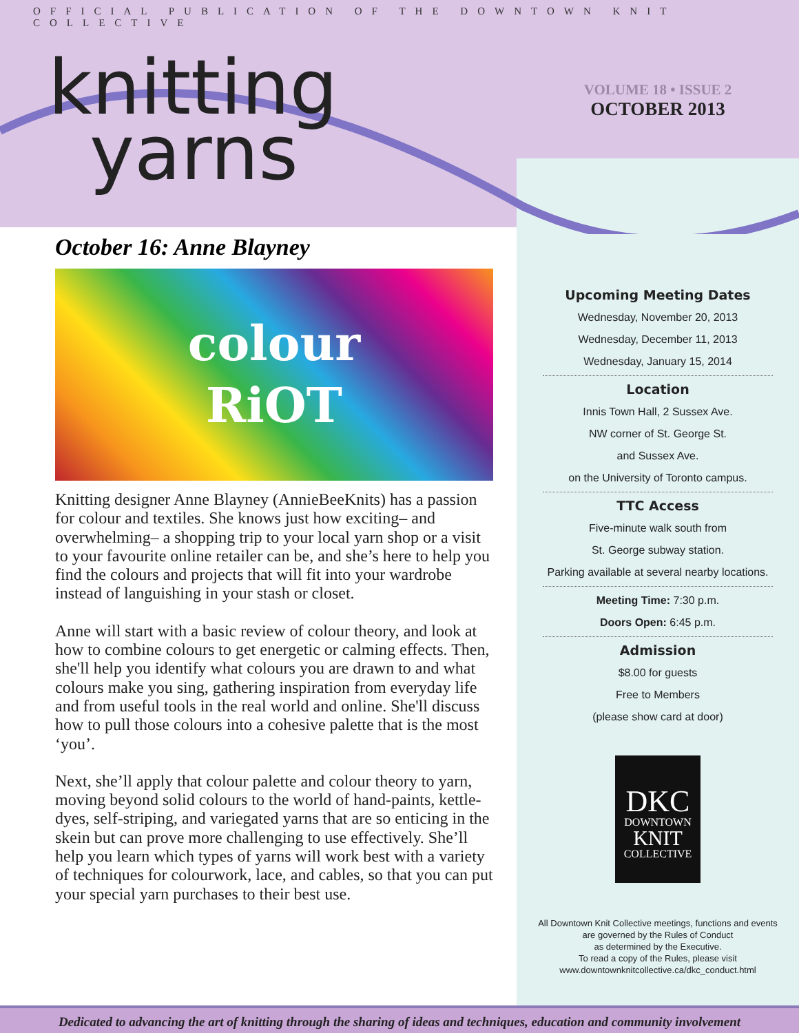OFFICIAL PUBLICATION OF THE DOWNTOWN KNIT COLLECTIVE
knitting
yarns
October 16: Anne Blayney
colour
RiOT
Knitting designer Anne Blayney (AnnieBeeKnits) has a passion for colour and textiles. She knows just how exciting– and overwhelming– a shopping trip to your local yarn shop or a visit to your favourite online retailer can be, and she’s here to help you find the colours and projects that will fit into your wardrobe instead of languishing in your stash or closet.
Anne will start with a basic review of colour theory, and look at how to combine colours to get energetic or calming effects. Then, she'll help you identify what colours you are drawn to and what colours make you sing, gathering inspiration from everyday life and from useful tools in the real world and online. She'll discuss how to pull those colours into a cohesive palette that is the most ‘you’.
Next, she’ll apply that colour palette and colour theory to yarn, moving beyond solid colours to the world of hand-paints, kettle-dyes, self-striping, and variegated yarns that are so enticing in the skein but can prove more challenging to use effectively. She’ll help you learn which types of yarns will work best with a variety of techniques for colourwork, lace, and cables, so that you can put your special yarn purchases to their best use.
VOLUME 18 • ISSUE 2
OCTOBER 2013
Upcoming Meeting Dates
Wednesday, November 20, 2013
Wednesday, December 11, 2013
Wednesday, January 15, 2014
Location
Innis Town Hall, 2 Sussex Ave.
NW corner of St. George St.
and Sussex Ave.
on the University of Toronto campus.
TTC Access
Five-minute walk south from
St. George subway station.
Parking available at several nearby locations.
Meeting Time: 7:30 p.m.
Doors Open: 6:45 p.m.
Admission
$8.00 for guests
Free to Members
(please show card at door)
DKC
DOWNTOWN
KNIT
COLLECTIVE
All Downtown Knit Collective meetings, functions and events
are governed by the Rules of Conduct
as determined by the Executive.
To read a copy of the Rules, please visit
www.downtownknitcollective.ca/dkc_conduct.html
Dedicated to advancing the art of knitting through the sharing of ideas and techniques, education and community involvement